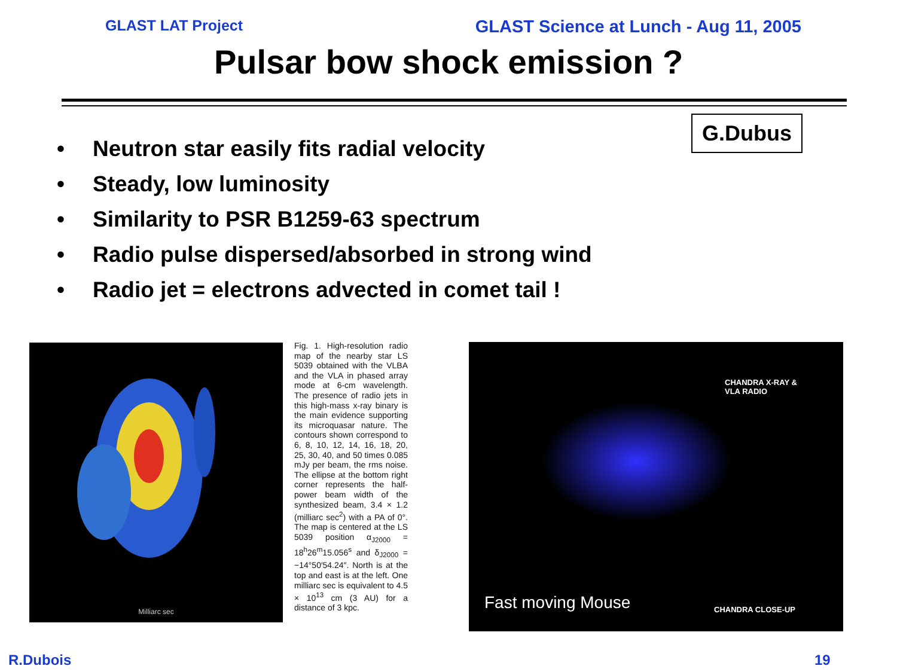GLAST LAT Project GLAST Science at Lunch - Aug 11, 2005
Pulsar bow shock emission ?
G.Dubus
• Neutron star easily fits radial velocity
• Steady, low luminosity
• Similarity to PSR B1259-63 spectrum
• Radio pulse dispersed/absorbed in strong wind
• Radio jet = electrons advected in comet tail !
Milliarc sec
Fig. 1. High-resolution radio map of the nearby star LS 5039 obtained with the VLBA and the VLA in phased array mode at 6-cm wavelength. The presence of radio jets in this high-mass x-ray binary is the main evidence supporting its microquasar nature. The contours shown correspond to 6, 8, 10, 12, 14, 16, 18, 20, 25, 30, 40, and 50 times 0.085 mJy per beam, the rms noise. The ellipse at the bottom right corner represents the half-power beam width of the synthesized beam, 3.4 × 1.2 (milliarc sec<sup>2</sup>) with a PA of 0°. The map is centered at the LS 5039 position α<sub>J2000</sub> = 18<sup>h</sup>26<sup>m</sup>15.056<sup>s</sup> and δ<sub>J2000</sub> = −14°50′54.24″. North is at the top and east is at the left. One milliarc sec is equivalent to 4.5 × 10<sup>13</sup> cm (3 AU) for a distance of 3 kpc.
CHANDRA X-RAY &
VLA RADIO
Fast moving Mouse CHANDRA CLOSE-UP
R.Dubois 19